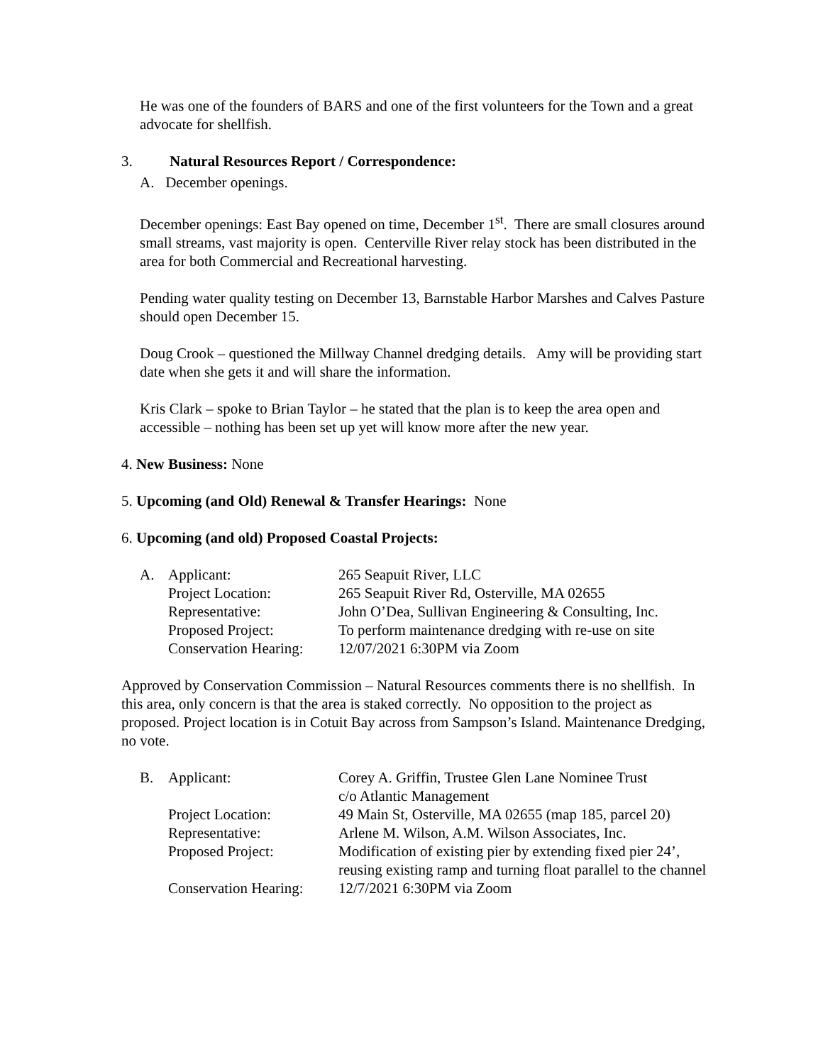He was one of the founders of BARS and one of the first volunteers for the Town and a great advocate for shellfish.
3. Natural Resources Report / Correspondence:
A. December openings.
December openings: East Bay opened on time, December 1<sup>st</sup>. There are small closures around small streams, vast majority is open. Centerville River relay stock has been distributed in the area for both Commercial and Recreational harvesting.
Pending water quality testing on December 13, Barnstable Harbor Marshes and Calves Pasture should open December 15.
Doug Crook – questioned the Millway Channel dredging details. Amy will be providing start date when she gets it and will share the information.
Kris Clark – spoke to Brian Taylor – he stated that the plan is to keep the area open and accessible – nothing has been set up yet will know more after the new year.
4. New Business: None
5. Upcoming (and Old) Renewal & Transfer Hearings: None
6. Upcoming (and old) Proposed Coastal Projects:
| A. | Applicant: | 265 Seapuit River, LLC |
| | Project Location: | 265 Seapuit River Rd, Osterville, MA 02655 |
| | Representative: | John O’Dea, Sullivan Engineering & Consulting, Inc. |
| | Proposed Project: | To perform maintenance dredging with re-use on site |
| | Conservation Hearing: | 12/07/2021 6:30PM via Zoom |
Approved by Conservation Commission – Natural Resources comments there is no shellfish. In this area, only concern is that the area is staked correctly. No opposition to the project as proposed. Project location is in Cotuit Bay across from Sampson’s Island. Maintenance Dredging, no vote.
| B. | Applicant: | Corey A. Griffin, Trustee Glen Lane Nominee Trust c/o Atlantic Management |
| | Project Location: | 49 Main St, Osterville, MA 02655 (map 185, parcel 20) |
| | Representative: | Arlene M. Wilson, A.M. Wilson Associates, Inc. |
| | Proposed Project: | Modification of existing pier by extending fixed pier 24’, reusing existing ramp and turning float parallel to the channel |
| | Conservation Hearing: | 12/7/2021 6:30PM via Zoom |